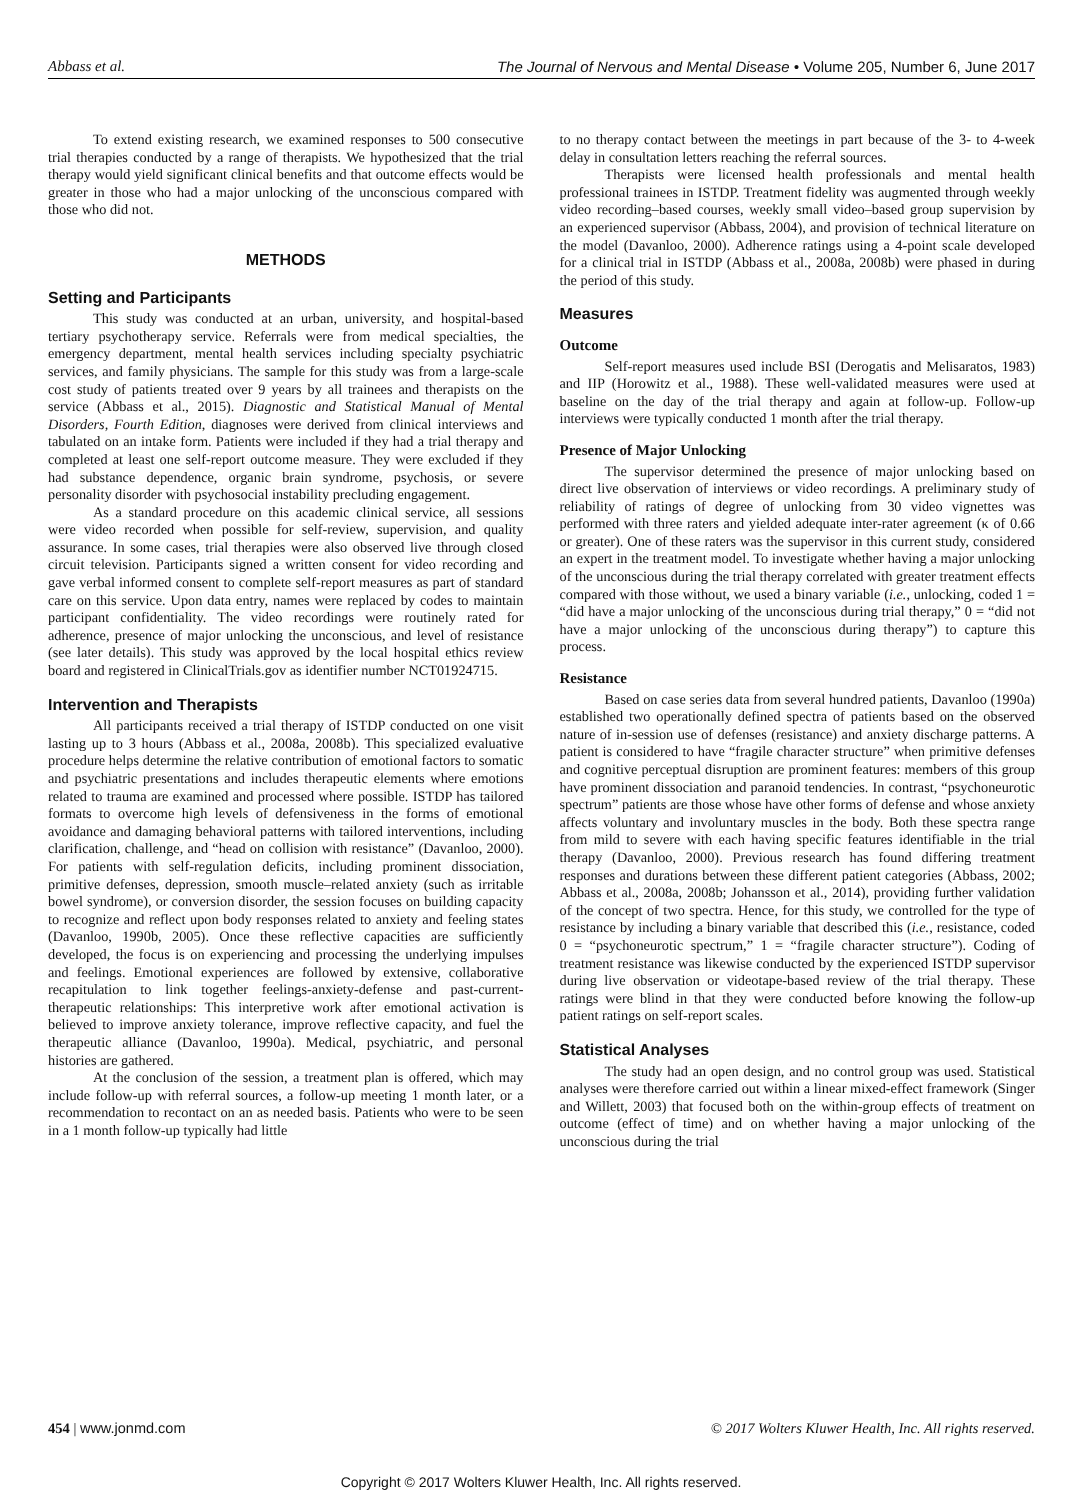Abbass et al. The Journal of Nervous and Mental Disease • Volume 205, Number 6, June 2017
To extend existing research, we examined responses to 500 consecutive trial therapies conducted by a range of therapists. We hypothesized that the trial therapy would yield significant clinical benefits and that outcome effects would be greater in those who had a major unlocking of the unconscious compared with those who did not.
METHODS
Setting and Participants
This study was conducted at an urban, university, and hospital-based tertiary psychotherapy service. Referrals were from medical specialties, the emergency department, mental health services including specialty psychiatric services, and family physicians. The sample for this study was from a large-scale cost study of patients treated over 9 years by all trainees and therapists on the service (Abbass et al., 2015). Diagnostic and Statistical Manual of Mental Disorders, Fourth Edition, diagnoses were derived from clinical interviews and tabulated on an intake form. Patients were included if they had a trial therapy and completed at least one self-report outcome measure. They were excluded if they had substance dependence, organic brain syndrome, psychosis, or severe personality disorder with psychosocial instability precluding engagement.
As a standard procedure on this academic clinical service, all sessions were video recorded when possible for self-review, supervision, and quality assurance. In some cases, trial therapies were also observed live through closed circuit television. Participants signed a written consent for video recording and gave verbal informed consent to complete self-report measures as part of standard care on this service. Upon data entry, names were replaced by codes to maintain participant confidentiality. The video recordings were routinely rated for adherence, presence of major unlocking the unconscious, and level of resistance (see later details). This study was approved by the local hospital ethics review board and registered in ClinicalTrials.gov as identifier number NCT01924715.
Intervention and Therapists
All participants received a trial therapy of ISTDP conducted on one visit lasting up to 3 hours (Abbass et al., 2008a, 2008b). This specialized evaluative procedure helps determine the relative contribution of emotional factors to somatic and psychiatric presentations and includes therapeutic elements where emotions related to trauma are examined and processed where possible. ISTDP has tailored formats to overcome high levels of defensiveness in the forms of emotional avoidance and damaging behavioral patterns with tailored interventions, including clarification, challenge, and “head on collision with resistance” (Davanloo, 2000). For patients with self-regulation deficits, including prominent dissociation, primitive defenses, depression, smooth muscle–related anxiety (such as irritable bowel syndrome), or conversion disorder, the session focuses on building capacity to recognize and reflect upon body responses related to anxiety and feeling states (Davanloo, 1990b, 2005). Once these reflective capacities are sufficiently developed, the focus is on experiencing and processing the underlying impulses and feelings. Emotional experiences are followed by extensive, collaborative recapitulation to link together feelings-anxiety-defense and past-current-therapeutic relationships: This interpretive work after emotional activation is believed to improve anxiety tolerance, improve reflective capacity, and fuel the therapeutic alliance (Davanloo, 1990a). Medical, psychiatric, and personal histories are gathered.
At the conclusion of the session, a treatment plan is offered, which may include follow-up with referral sources, a follow-up meeting 1 month later, or a recommendation to recontact on an as needed basis. Patients who were to be seen in a 1 month follow-up typically had little
to no therapy contact between the meetings in part because of the 3- to 4-week delay in consultation letters reaching the referral sources.
Therapists were licensed health professionals and mental health professional trainees in ISTDP. Treatment fidelity was augmented through weekly video recording–based courses, weekly small video–based group supervision by an experienced supervisor (Abbass, 2004), and provision of technical literature on the model (Davanloo, 2000). Adherence ratings using a 4-point scale developed for a clinical trial in ISTDP (Abbass et al., 2008a, 2008b) were phased in during the period of this study.
Measures
Outcome
Self-report measures used include BSI (Derogatis and Melisaratos, 1983) and IIP (Horowitz et al., 1988). These well-validated measures were used at baseline on the day of the trial therapy and again at follow-up. Follow-up interviews were typically conducted 1 month after the trial therapy.
Presence of Major Unlocking
The supervisor determined the presence of major unlocking based on direct live observation of interviews or video recordings. A preliminary study of reliability of ratings of degree of unlocking from 30 video vignettes was performed with three raters and yielded adequate inter-rater agreement (κ of 0.66 or greater). One of these raters was the supervisor in this current study, considered an expert in the treatment model. To investigate whether having a major unlocking of the unconscious during the trial therapy correlated with greater treatment effects compared with those without, we used a binary variable (i.e., unlocking, coded 1 = “did have a major unlocking of the unconscious during trial therapy,” 0 = “did not have a major unlocking of the unconscious during therapy”) to capture this process.
Resistance
Based on case series data from several hundred patients, Davanloo (1990a) established two operationally defined spectra of patients based on the observed nature of in-session use of defenses (resistance) and anxiety discharge patterns. A patient is considered to have “fragile character structure” when primitive defenses and cognitive perceptual disruption are prominent features: members of this group have prominent dissociation and paranoid tendencies. In contrast, “psychoneurotic spectrum” patients are those whose have other forms of defense and whose anxiety affects voluntary and involuntary muscles in the body. Both these spectra range from mild to severe with each having specific features identifiable in the trial therapy (Davanloo, 2000). Previous research has found differing treatment responses and durations between these different patient categories (Abbass, 2002; Abbass et al., 2008a, 2008b; Johansson et al., 2014), providing further validation of the concept of two spectra. Hence, for this study, we controlled for the type of resistance by including a binary variable that described this (i.e., resistance, coded 0 = “psychoneurotic spectrum,” 1 = “fragile character structure”). Coding of treatment resistance was likewise conducted by the experienced ISTDP supervisor during live observation or videotape-based review of the trial therapy. These ratings were blind in that they were conducted before knowing the follow-up patient ratings on self-report scales.
Statistical Analyses
The study had an open design, and no control group was used. Statistical analyses were therefore carried out within a linear mixed-effect framework (Singer and Willett, 2003) that focused both on the within-group effects of treatment on outcome (effect of time) and on whether having a major unlocking of the unconscious during the trial
454 | www.jonmd.com © 2017 Wolters Kluwer Health, Inc. All rights reserved.
Copyright © 2017 Wolters Kluwer Health, Inc. All rights reserved.